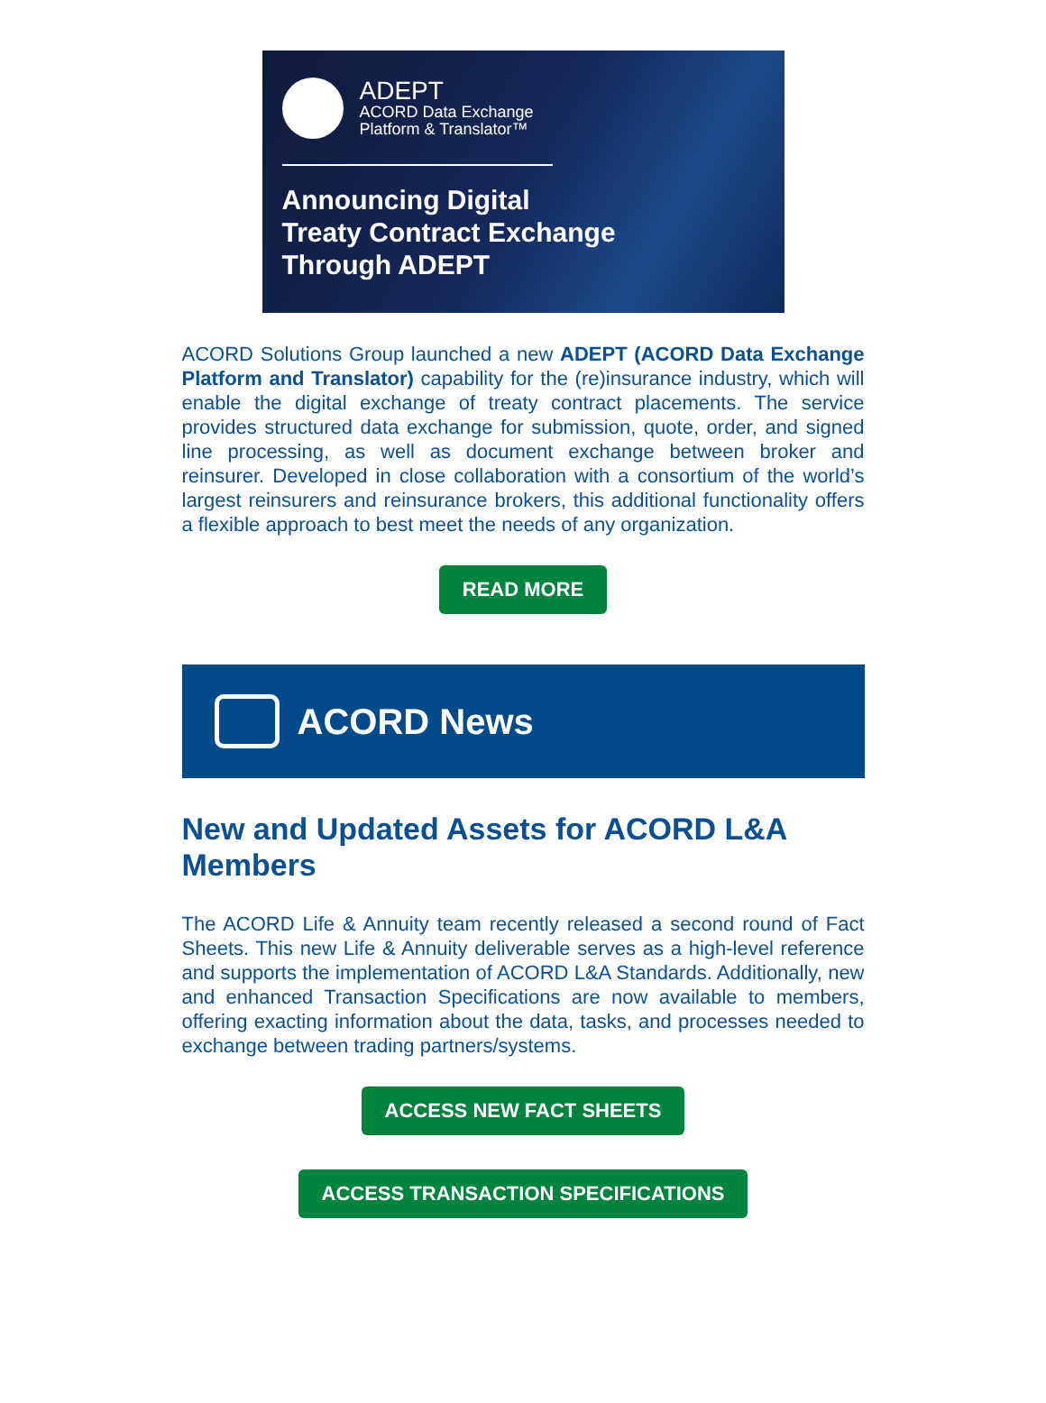ADEPT
ACORD Data Exchange
Platform & Translator™
Announcing Digital
Treaty Contract Exchange
Through ADEPT
ACORD Solutions Group launched a new ADEPT (ACORD Data Exchange Platform and Translator) capability for the (re)insurance industry, which will enable the digital exchange of treaty contract placements. The service provides structured data exchange for submission, quote, order, and signed line processing, as well as document exchange between broker and reinsurer. Developed in close collaboration with a consortium of the world’s largest reinsurers and reinsurance brokers, this additional functionality offers a flexible approach to best meet the needs of any organization.
READ MORE
ACORD News
New and Updated Assets for ACORD L&A Members
The ACORD Life & Annuity team recently released a second round of Fact Sheets. This new Life & Annuity deliverable serves as a high-level reference and supports the implementation of ACORD L&A Standards. Additionally, new and enhanced Transaction Specifications are now available to members, offering exacting information about the data, tasks, and processes needed to exchange between trading partners/systems.
ACCESS NEW FACT SHEETS
ACCESS TRANSACTION SPECIFICATIONS